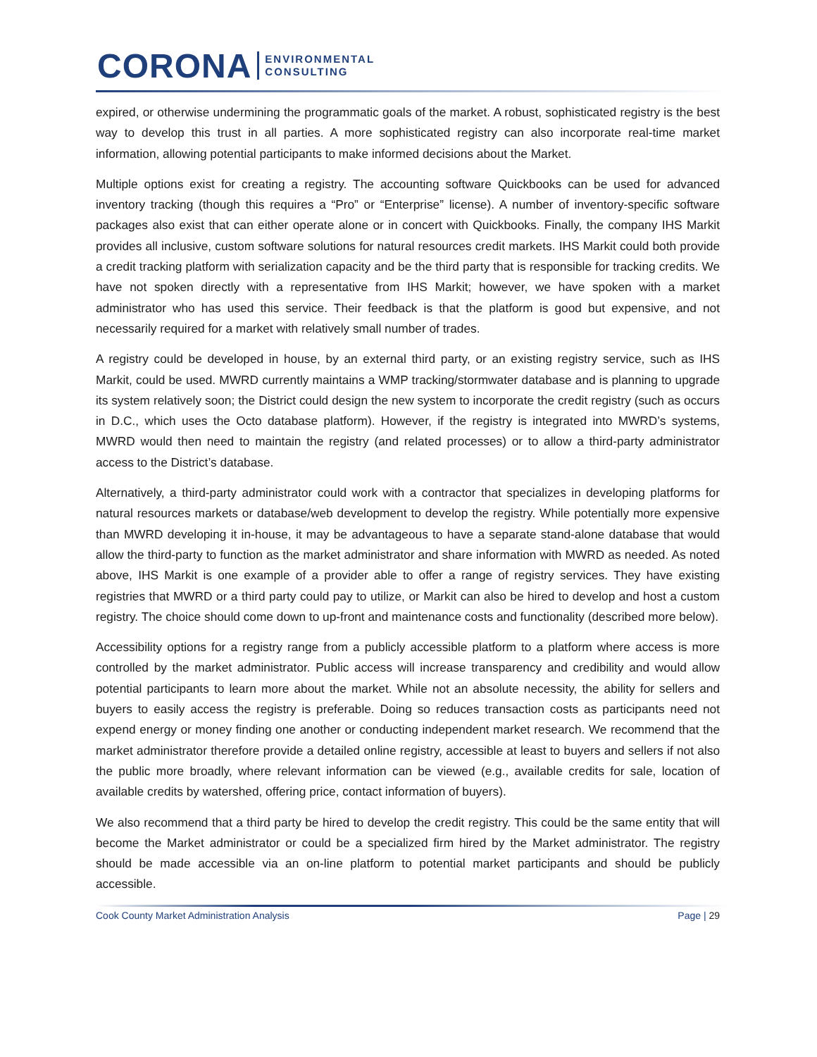CORONA ENVIRONMENTAL
CONSULTING
expired, or otherwise undermining the programmatic goals of the market. A robust, sophisticated registry is the best way to develop this trust in all parties. A more sophisticated registry can also incorporate real-time market information, allowing potential participants to make informed decisions about the Market.
Multiple options exist for creating a registry. The accounting software Quickbooks can be used for advanced inventory tracking (though this requires a “Pro” or “Enterprise” license). A number of inventory-specific software packages also exist that can either operate alone or in concert with Quickbooks. Finally, the company IHS Markit provides all inclusive, custom software solutions for natural resources credit markets. IHS Markit could both provide a credit tracking platform with serialization capacity and be the third party that is responsible for tracking credits. We have not spoken directly with a representative from IHS Markit; however, we have spoken with a market administrator who has used this service. Their feedback is that the platform is good but expensive, and not necessarily required for a market with relatively small number of trades.
A registry could be developed in house, by an external third party, or an existing registry service, such as IHS Markit, could be used. MWRD currently maintains a WMP tracking/stormwater database and is planning to upgrade its system relatively soon; the District could design the new system to incorporate the credit registry (such as occurs in D.C., which uses the Octo database platform). However, if the registry is integrated into MWRD’s systems, MWRD would then need to maintain the registry (and related processes) or to allow a third-party administrator access to the District’s database.
Alternatively, a third-party administrator could work with a contractor that specializes in developing platforms for natural resources markets or database/web development to develop the registry. While potentially more expensive than MWRD developing it in-house, it may be advantageous to have a separate stand-alone database that would allow the third-party to function as the market administrator and share information with MWRD as needed. As noted above, IHS Markit is one example of a provider able to offer a range of registry services. They have existing registries that MWRD or a third party could pay to utilize, or Markit can also be hired to develop and host a custom registry. The choice should come down to up-front and maintenance costs and functionality (described more below).
Accessibility options for a registry range from a publicly accessible platform to a platform where access is more controlled by the market administrator. Public access will increase transparency and credibility and would allow potential participants to learn more about the market. While not an absolute necessity, the ability for sellers and buyers to easily access the registry is preferable. Doing so reduces transaction costs as participants need not expend energy or money finding one another or conducting independent market research. We recommend that the market administrator therefore provide a detailed online registry, accessible at least to buyers and sellers if not also the public more broadly, where relevant information can be viewed (e.g., available credits for sale, location of available credits by watershed, offering price, contact information of buyers).
We also recommend that a third party be hired to develop the credit registry. This could be the same entity that will become the Market administrator or could be a specialized firm hired by the Market administrator. The registry should be made accessible via an on-line platform to potential market participants and should be publicly accessible.
Cook County Market Administration Analysis Page | 29